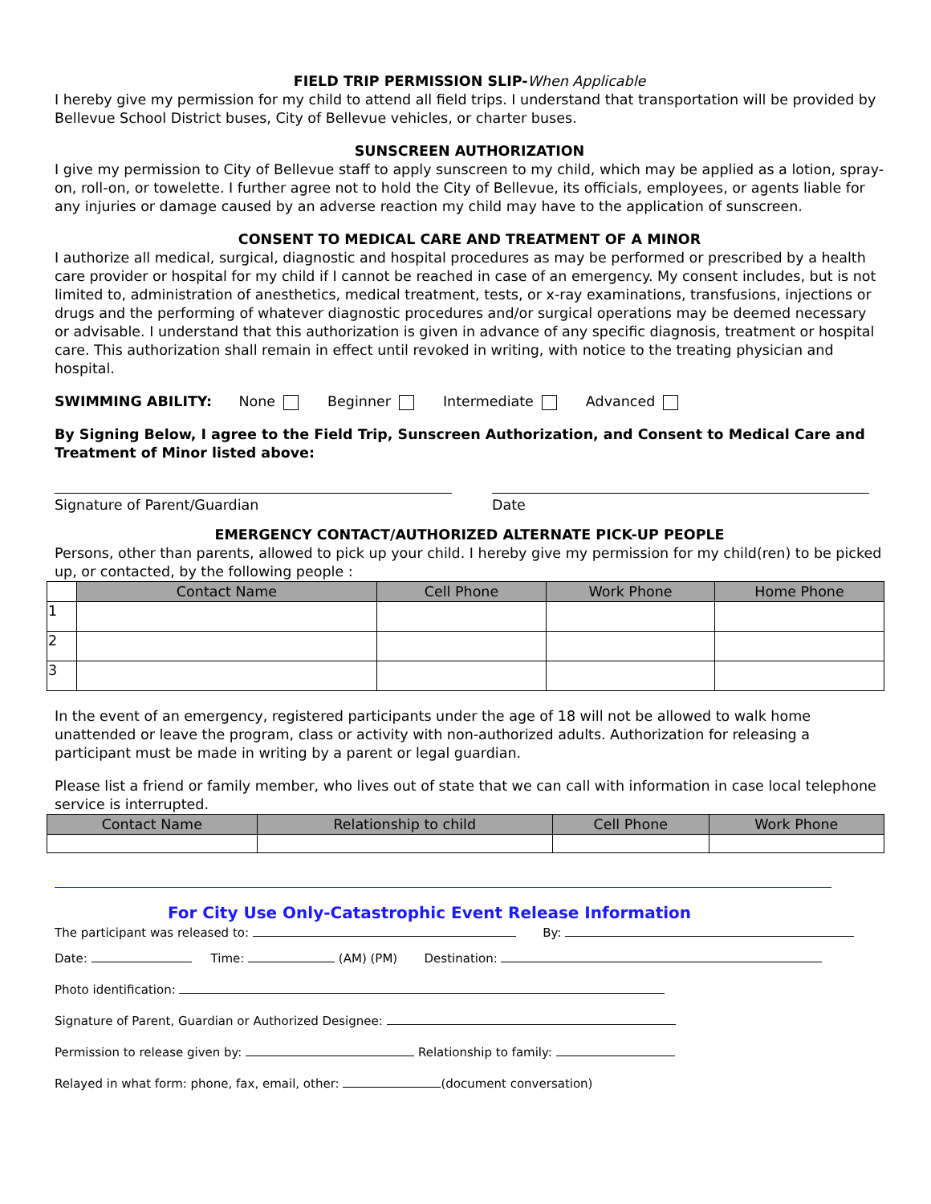FIELD TRIP PERMISSION SLIP-When Applicable
I hereby give my permission for my child to attend all field trips. I understand that transportation will be provided by Bellevue School District buses, City of Bellevue vehicles, or charter buses.
SUNSCREEN AUTHORIZATION
I give my permission to City of Bellevue staff to apply sunscreen to my child, which may be applied as a lotion, spray-on, roll-on, or towelette. I further agree not to hold the City of Bellevue, its officials, employees, or agents liable for any injuries or damage caused by an adverse reaction my child may have to the application of sunscreen.
CONSENT TO MEDICAL CARE AND TREATMENT OF A MINOR
I authorize all medical, surgical, diagnostic and hospital procedures as may be performed or prescribed by a health care provider or hospital for my child if I cannot be reached in case of an emergency. My consent includes, but is not limited to, administration of anesthetics, medical treatment, tests, or x-ray examinations, transfusions, injections or drugs and the performing of whatever diagnostic procedures and/or surgical operations may be deemed necessary or advisable. I understand that this authorization is given in advance of any specific diagnosis, treatment or hospital care. This authorization shall remain in effect until revoked in writing, with notice to the treating physician and hospital.
SWIMMING ABILITY: None Beginner Intermediate Advanced
By Signing Below, I agree to the Field Trip, Sunscreen Authorization, and Consent to Medical Care and Treatment of Minor listed above:
Signature of Parent/Guardian Date
EMERGENCY CONTACT/AUTHORIZED ALTERNATE PICK-UP PEOPLE
Persons, other than parents, allowed to pick up your child. I hereby give my permission for my child(ren) to be picked up, or contacted, by the following people :
| | Contact Name | Cell Phone | Work Phone | Home Phone |
| 1 | | | | |
| 2 | | | | |
| 3 | | | | |
In the event of an emergency, registered participants under the age of 18 will not be allowed to walk home unattended or leave the program, class or activity with non-authorized adults. Authorization for releasing a participant must be made in writing by a parent or legal guardian.
Please list a friend or family member, who lives out of state that we can call with information in case local telephone service is interrupted.
| Contact Name | Relationship to child | Cell Phone | Work Phone |
| --- | --- | --- | --- |
For City Use Only-Catastrophic Event Release Information
The participant was released to: By:
Date: Time: (AM) (PM) Destination:
Photo identification:
Signature of Parent, Guardian or Authorized Designee:
Permission to release given by: Relationship to family:
Relayed in what form: phone, fax, email, other: (document conversation)